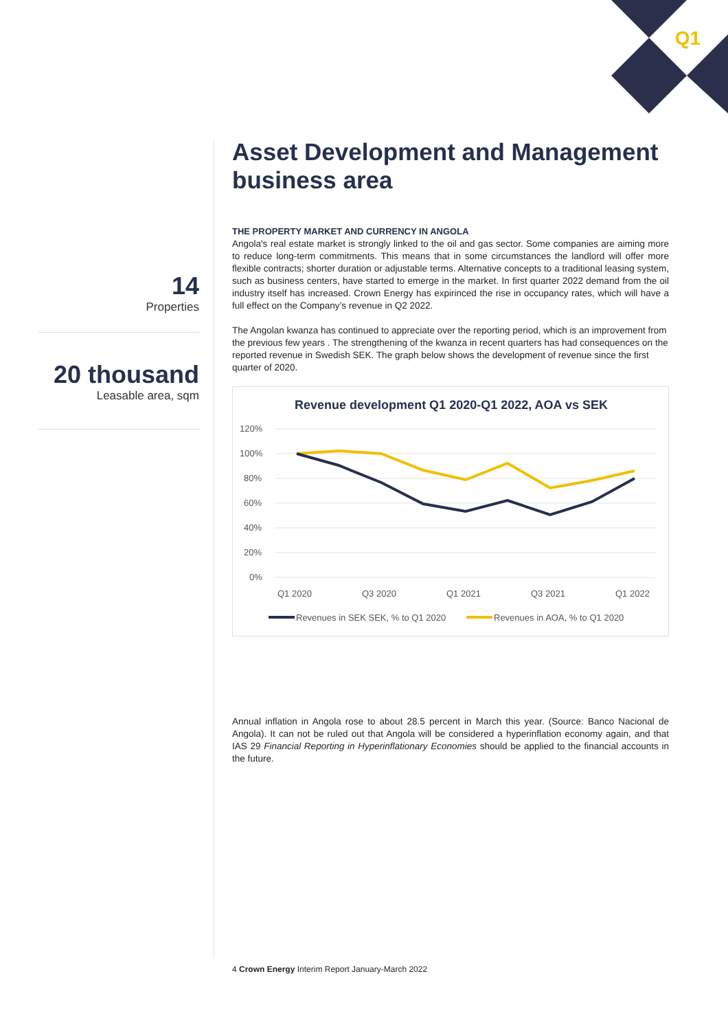Q1
14
Properties
20 thousand
Leasable area, sqm
Asset Development and Management business area
THE PROPERTY MARKET AND CURRENCY IN ANGOLA
Angola's real estate market is strongly linked to the oil and gas sector. Some companies are aiming more to reduce long-term commitments. This means that in some circumstances the landlord will offer more flexible contracts; shorter duration or adjustable terms. Alternative concepts to a traditional leasing system, such as business centers, have started to emerge in the market. In first quarter 2022 demand from the oil industry itself has increased. Crown Energy has expirinced the rise in occupancy rates, which will have a full effect on the Company’s revenue in Q2 2022.
The Angolan kwanza has continued to appreciate over the reporting period, which is an improvement from the previous few years . The strengthening of the kwanza in recent quarters has had consequences on the reported revenue in Swedish SEK. The graph below shows the development of revenue since the first quarter of 2020.
Revenue development Q1 2020-Q1 2022, AOA vs SEK
120%
100%
80%
60%
40%
20%
0%
Q1 2020
Q3 2020
Q1 2021
Q3 2021
Q1 2022
Revenues in SEK SEK, % to Q1 2020
Revenues in AOA, % to Q1 2020
Annual inflation in Angola rose to about 28.5 percent in March this year. (Source: Banco Nacional de Angola). It can not be ruled out that Angola will be considered a hyperinflation economy again, and that IAS 29 Financial Reporting in Hyperinflationary Economies should be applied to the financial accounts in the future.
4 Crown Energy Interim Report January-March 2022